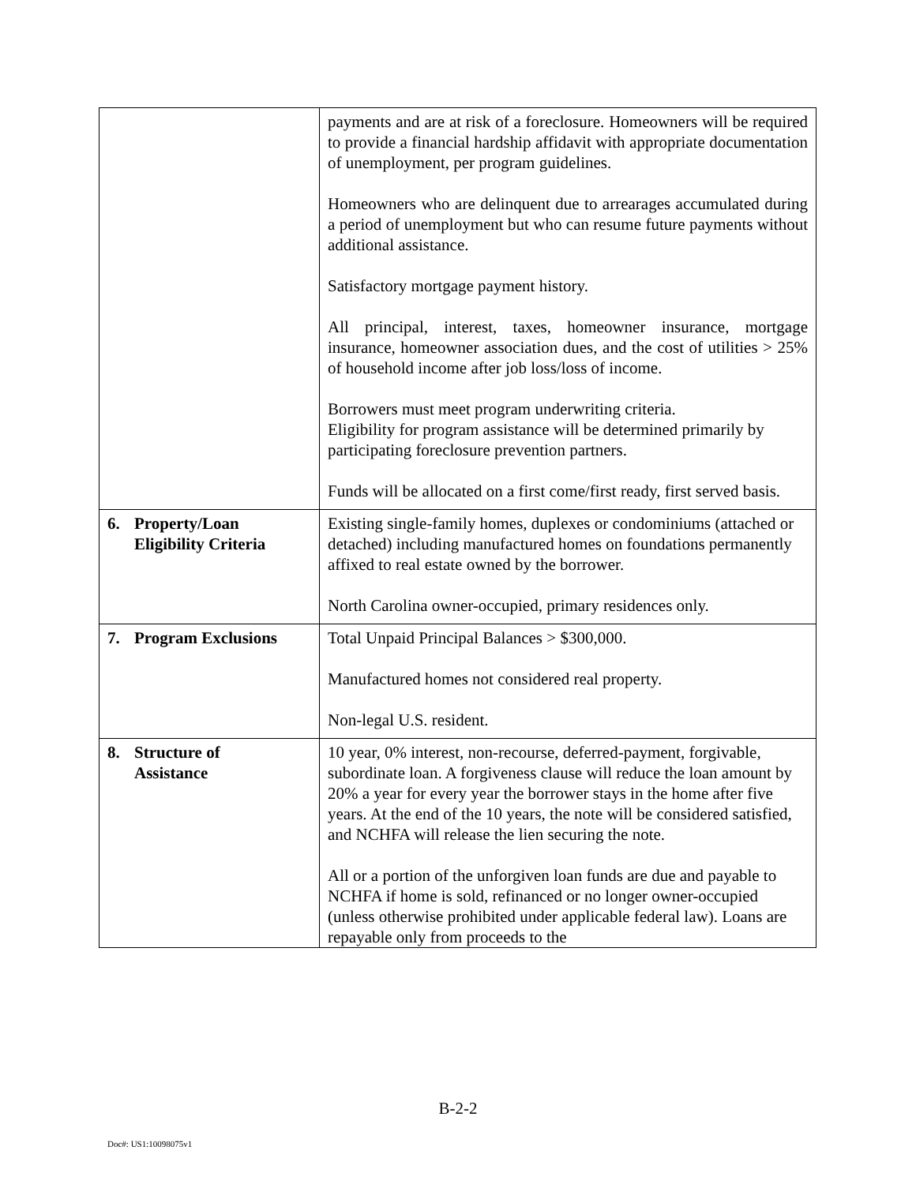| | payments and are at risk of a foreclosure. Homeowners will be required to provide a financial hardship affidavit with appropriate documentation of unemployment, per program guidelines. Homeowners who are delinquent due to arrearages accumulated during a period of unemployment but who can resume future payments without additional assistance. Satisfactory mortgage payment history. All principal, interest, taxes, homeowner insurance, mortgage insurance, homeowner association dues, and the cost of utilities > 25% of household income after job loss/loss of income. Borrowers must meet program underwriting criteria. Eligibility for program assistance will be determined primarily by participating foreclosure prevention partners. Funds will be allocated on a first come/first ready, first served basis. |
| 6. Property/Loan Eligibility Criteria | Existing single-family homes, duplexes or condominiums (attached or detached) including manufactured homes on foundations permanently affixed to real estate owned by the borrower. North Carolina owner-occupied, primary residences only. |
| 7. Program Exclusions | Total Unpaid Principal Balances > $300,000. Manufactured homes not considered real property. Non-legal U.S. resident. |
| 8. Structure of Assistance | 10 year, 0% interest, non-recourse, deferred-payment, forgivable, subordinate loan. A forgiveness clause will reduce the loan amount by 20% a year for every year the borrower stays in the home after five years. At the end of the 10 years, the note will be considered satisfied, and NCHFA will release the lien securing the note. All or a portion of the unforgiven loan funds are due and payable to NCHFA if home is sold, refinanced or no longer owner-occupied (unless otherwise prohibited under applicable federal law). Loans are repayable only from proceeds to the |
B-2-2
Doc#: US1:10098075v1